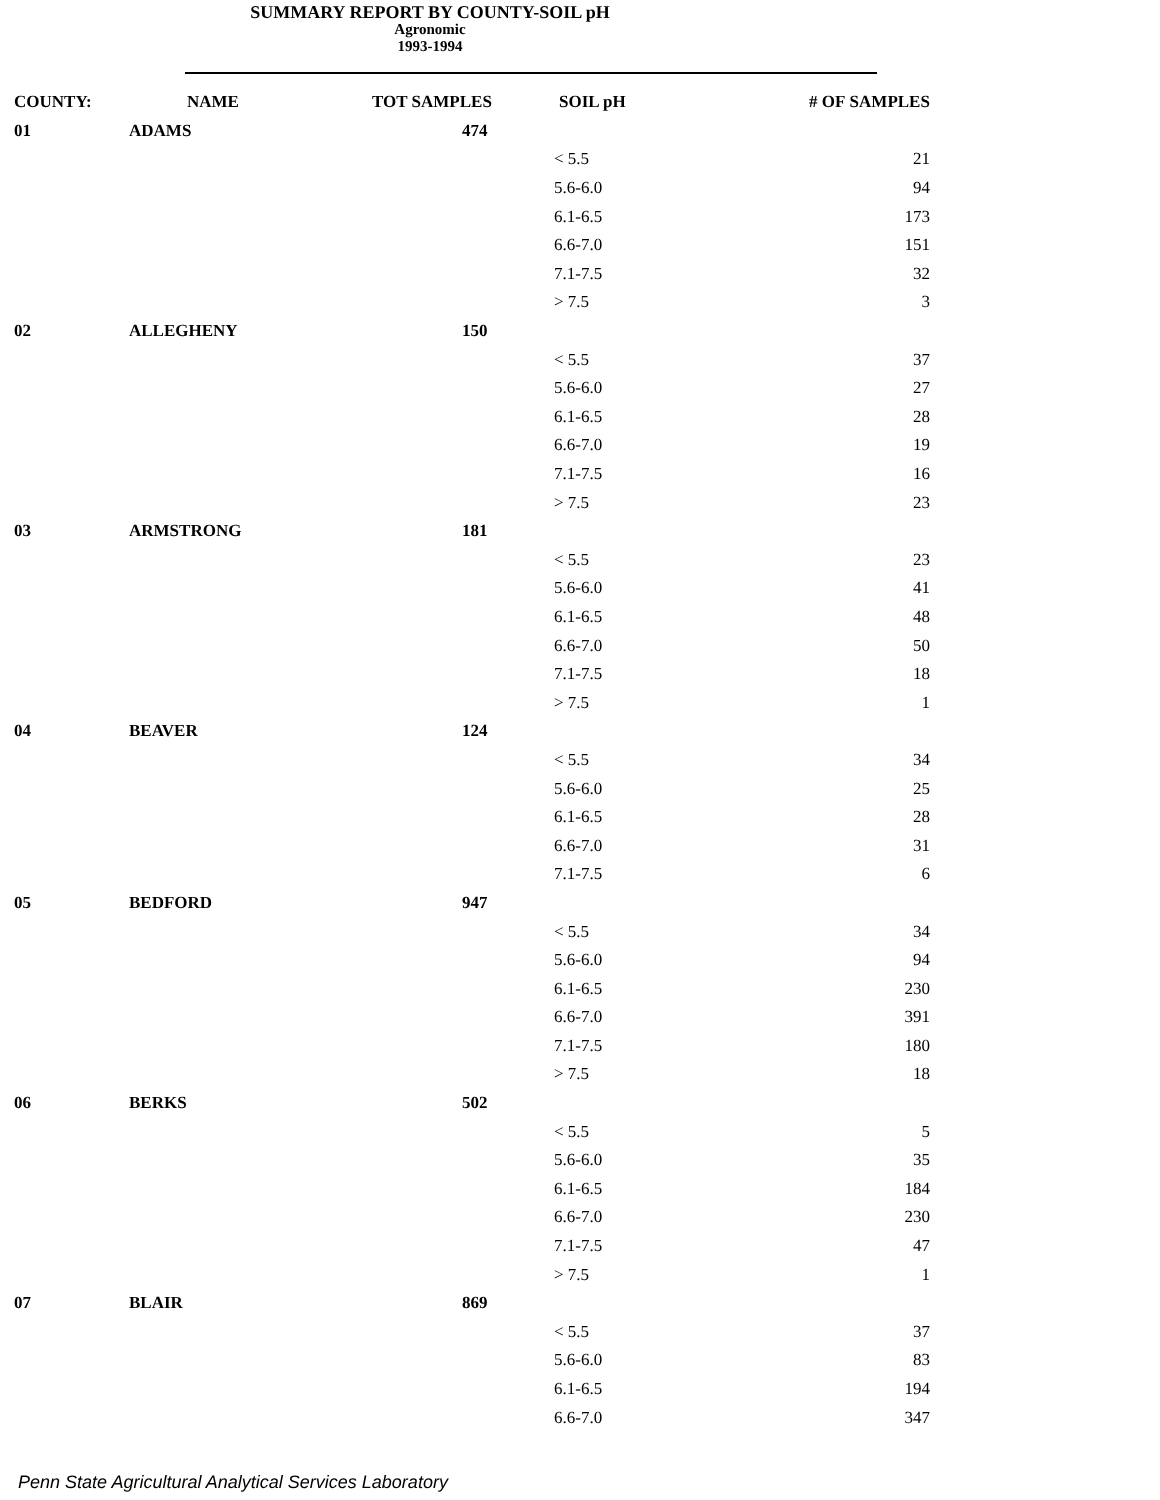SUMMARY REPORT BY COUNTY-SOIL pH
Agronomic
1993-1994
| COUNTY: | NAME | TOT SAMPLES | SOIL pH | # OF SAMPLES |
| --- | --- | --- | --- | --- |
| 01 | ADAMS | 474 | | |
| | | | < 5.5 | 21 |
| | | | 5.6-6.0 | 94 |
| | | | 6.1-6.5 | 173 |
| | | | 6.6-7.0 | 151 |
| | | | 7.1-7.5 | 32 |
| | | | > 7.5 | 3 |
| 02 | ALLEGHENY | 150 | | |
| | | | < 5.5 | 37 |
| | | | 5.6-6.0 | 27 |
| | | | 6.1-6.5 | 28 |
| | | | 6.6-7.0 | 19 |
| | | | 7.1-7.5 | 16 |
| | | | > 7.5 | 23 |
| 03 | ARMSTRONG | 181 | | |
| | | | < 5.5 | 23 |
| | | | 5.6-6.0 | 41 |
| | | | 6.1-6.5 | 48 |
| | | | 6.6-7.0 | 50 |
| | | | 7.1-7.5 | 18 |
| | | | > 7.5 | 1 |
| 04 | BEAVER | 124 | | |
| | | | < 5.5 | 34 |
| | | | 5.6-6.0 | 25 |
| | | | 6.1-6.5 | 28 |
| | | | 6.6-7.0 | 31 |
| | | | 7.1-7.5 | 6 |
| 05 | BEDFORD | 947 | | |
| | | | < 5.5 | 34 |
| | | | 5.6-6.0 | 94 |
| | | | 6.1-6.5 | 230 |
| | | | 6.6-7.0 | 391 |
| | | | 7.1-7.5 | 180 |
| | | | > 7.5 | 18 |
| 06 | BERKS | 502 | | |
| | | | < 5.5 | 5 |
| | | | 5.6-6.0 | 35 |
| | | | 6.1-6.5 | 184 |
| | | | 6.6-7.0 | 230 |
| | | | 7.1-7.5 | 47 |
| | | | > 7.5 | 1 |
| 07 | BLAIR | 869 | | |
| | | | < 5.5 | 37 |
| | | | 5.6-6.0 | 83 |
| | | | 6.1-6.5 | 194 |
| | | | 6.6-7.0 | 347 |
Penn State Agricultural Analytical Services Laboratory